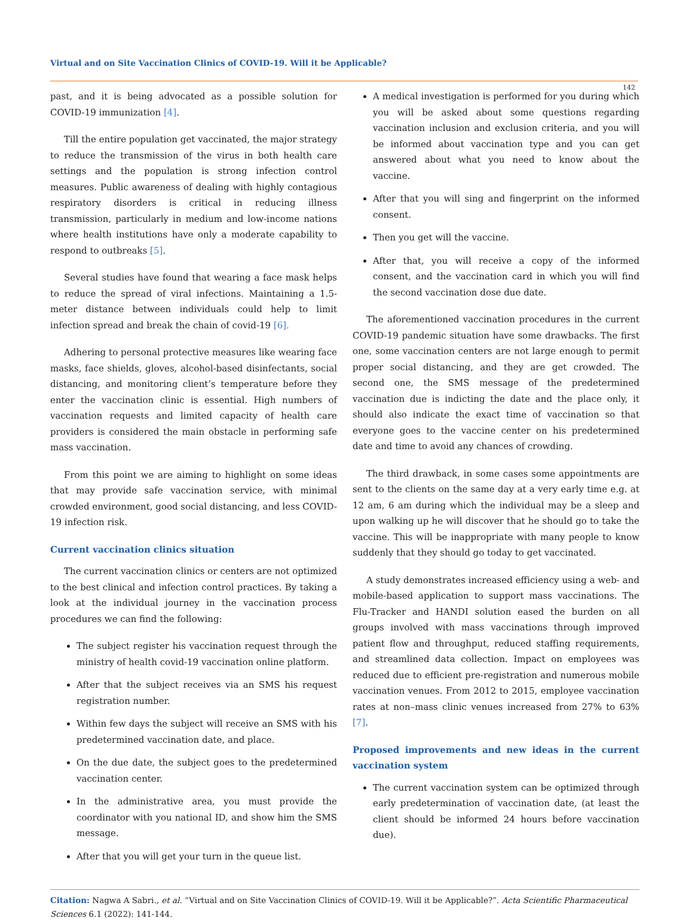Virtual and on Site Vaccination Clinics of COVID-19. Will it be Applicable?
142
past, and it is being advocated as a possible solution for COVID-19 immunization [4].
Till the entire population get vaccinated, the major strategy to reduce the transmission of the virus in both health care settings and the population is strong infection control measures. Public awareness of dealing with highly contagious respiratory disorders is critical in reducing illness transmission, particularly in medium and low-income nations where health institutions have only a moderate capability to respond to outbreaks [5].
Several studies have found that wearing a face mask helps to reduce the spread of viral infections. Maintaining a 1.5-meter distance between individuals could help to limit infection spread and break the chain of covid-19 [6].
Adhering to personal protective measures like wearing face masks, face shields, gloves, alcohol-based disinfectants, social distancing, and monitoring client’s temperature before they enter the vaccination clinic is essential. High numbers of vaccination requests and limited capacity of health care providers is considered the main obstacle in performing safe mass vaccination.
From this point we are aiming to highlight on some ideas that may provide safe vaccination service, with minimal crowded environment, good social distancing, and less COVID-19 infection risk.
Current vaccination clinics situation
The current vaccination clinics or centers are not optimized to the best clinical and infection control practices. By taking a look at the individual journey in the vaccination process procedures we can find the following:
The subject register his vaccination request through the ministry of health covid-19 vaccination online platform.
After that the subject receives via an SMS his request registration number.
Within few days the subject will receive an SMS with his predetermined vaccination date, and place.
On the due date, the subject goes to the predetermined vaccination center.
In the administrative area, you must provide the coordinator with you national ID, and show him the SMS message.
After that you will get your turn in the queue list.
A medical investigation is performed for you during which you will be asked about some questions regarding vaccination inclusion and exclusion criteria, and you will be informed about vaccination type and you can get answered about what you need to know about the vaccine.
After that you will sing and fingerprint on the informed consent.
Then you get will the vaccine.
After that, you will receive a copy of the informed consent, and the vaccination card in which you will find the second vaccination dose due date.
The aforementioned vaccination procedures in the current COVID-19 pandemic situation have some drawbacks. The first one, some vaccination centers are not large enough to permit proper social distancing, and they are get crowded. The second one, the SMS message of the predetermined vaccination due is indicting the date and the place only, it should also indicate the exact time of vaccination so that everyone goes to the vaccine center on his predetermined date and time to avoid any chances of crowding.
The third drawback, in some cases some appointments are sent to the clients on the same day at a very early time e.g. at 12 am, 6 am during which the individual may be a sleep and upon walking up he will discover that he should go to take the vaccine. This will be inappropriate with many people to know suddenly that they should go today to get vaccinated.
A study demonstrates increased efficiency using a web- and mobile-based application to support mass vaccinations. The Flu-Tracker and HANDI solution eased the burden on all groups involved with mass vaccinations through improved patient flow and throughput, reduced staffing requirements, and streamlined data collection. Impact on employees was reduced due to efficient pre-registration and numerous mobile vaccination venues. From 2012 to 2015, employee vaccination rates at non–mass clinic venues increased from 27% to 63% [7].
Proposed improvements and new ideas in the current vaccination system
The current vaccination system can be optimized through early predetermination of vaccination date, (at least the client should be informed 24 hours before vaccination due).
Citation: Nagwa A Sabri., et al. “Virtual and on Site Vaccination Clinics of COVID-19. Will it be Applicable?”. Acta Scientific Pharmaceutical Sciences 6.1 (2022): 141-144.